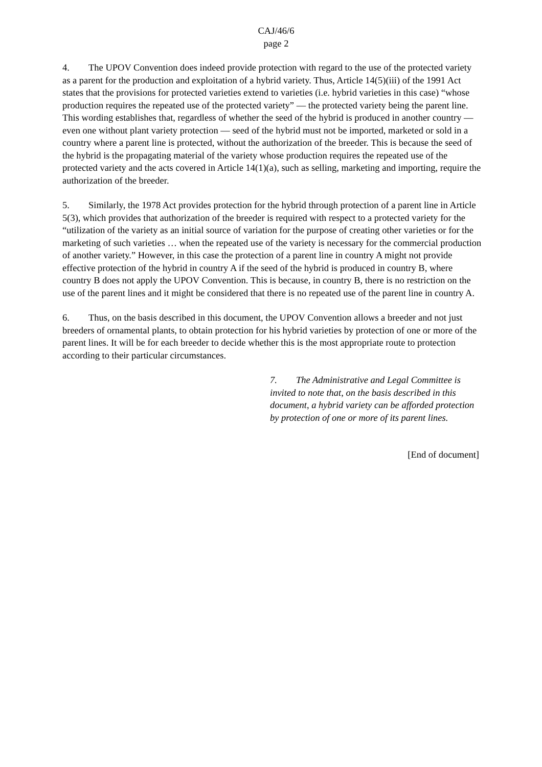CAJ/46/6
page 2
4. The UPOV Convention does indeed provide protection with regard to the use of the protected variety as a parent for the production and exploitation of a hybrid variety. Thus, Article 14(5)(iii) of the 1991 Act states that the provisions for protected varieties extend to varieties (i.e. hybrid varieties in this case) “whose production requires the repeated use of the protected variety” — the protected variety being the parent line. This wording establishes that, regardless of whether the seed of the hybrid is produced in another country — even one without plant variety protection — seed of the hybrid must not be imported, marketed or sold in a country where a parent line is protected, without the authorization of the breeder. This is because the seed of the hybrid is the propagating material of the variety whose production requires the repeated use of the protected variety and the acts covered in Article 14(1)(a), such as selling, marketing and importing, require the authorization of the breeder.
5. Similarly, the 1978 Act provides protection for the hybrid through protection of a parent line in Article 5(3), which provides that authorization of the breeder is required with respect to a protected variety for the “utilization of the variety as an initial source of variation for the purpose of creating other varieties or for the marketing of such varieties … when the repeated use of the variety is necessary for the commercial production of another variety.” However, in this case the protection of a parent line in country A might not provide effective protection of the hybrid in country A if the seed of the hybrid is produced in country B, where country B does not apply the UPOV Convention. This is because, in country B, there is no restriction on the use of the parent lines and it might be considered that there is no repeated use of the parent line in country A.
6. Thus, on the basis described in this document, the UPOV Convention allows a breeder and not just breeders of ornamental plants, to obtain protection for his hybrid varieties by protection of one or more of the parent lines. It will be for each breeder to decide whether this is the most appropriate route to protection according to their particular circumstances.
7. The Administrative and Legal Committee is invited to note that, on the basis described in this document, a hybrid variety can be afforded protection by protection of one or more of its parent lines.
[End of document]